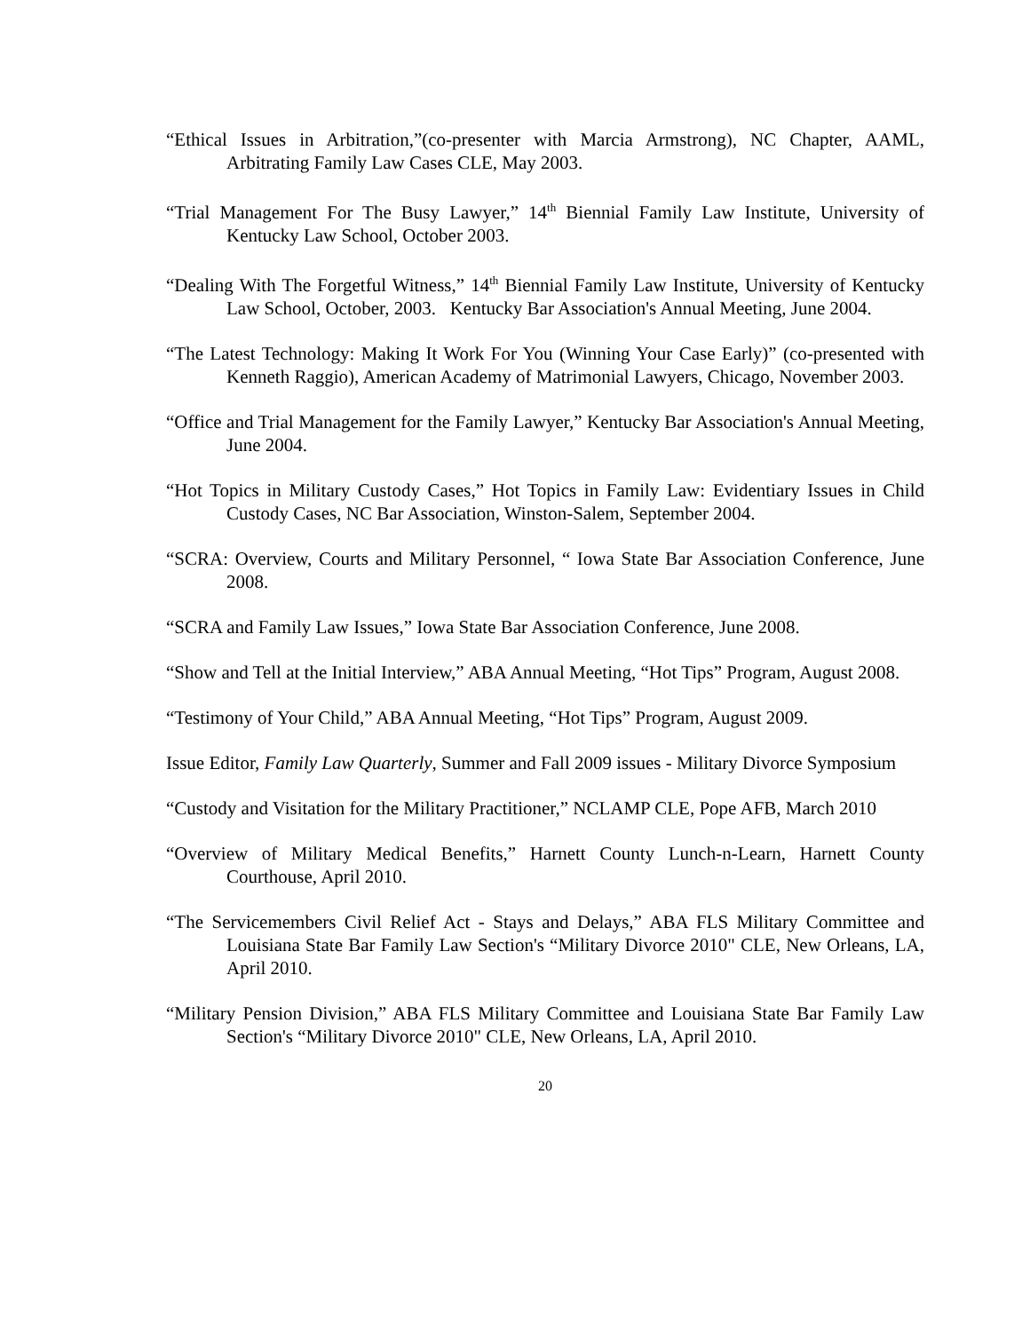“Ethical Issues in Arbitration,”(co-presenter with Marcia Armstrong), NC Chapter, AAML, Arbitrating Family Law Cases CLE, May 2003.
“Trial Management For The Busy Lawyer,” 14<sup>th</sup> Biennial Family Law Institute, University of Kentucky Law School, October 2003.
“Dealing With The Forgetful Witness,” 14<sup>th</sup> Biennial Family Law Institute, University of Kentucky Law School, October, 2003. Kentucky Bar Association's Annual Meeting, June 2004.
“The Latest Technology: Making It Work For You (Winning Your Case Early)” (co-presented with Kenneth Raggio), American Academy of Matrimonial Lawyers, Chicago, November 2003.
“Office and Trial Management for the Family Lawyer,” Kentucky Bar Association's Annual Meeting, June 2004.
“Hot Topics in Military Custody Cases,” Hot Topics in Family Law: Evidentiary Issues in Child Custody Cases, NC Bar Association, Winston-Salem, September 2004.
“SCRA: Overview, Courts and Military Personnel, “ Iowa State Bar Association Conference, June 2008.
“SCRA and Family Law Issues,” Iowa State Bar Association Conference, June 2008.
“Show and Tell at the Initial Interview,” ABA Annual Meeting, “Hot Tips” Program, August 2008.
“Testimony of Your Child,” ABA Annual Meeting, “Hot Tips” Program, August 2009.
Issue Editor, Family Law Quarterly, Summer and Fall 2009 issues - Military Divorce Symposium
“Custody and Visitation for the Military Practitioner,” NCLAMP CLE, Pope AFB, March 2010
“Overview of Military Medical Benefits,” Harnett County Lunch-n-Learn, Harnett County Courthouse, April 2010.
“The Servicemembers Civil Relief Act - Stays and Delays,” ABA FLS Military Committee and Louisiana State Bar Family Law Section's “Military Divorce 2010" CLE, New Orleans, LA, April 2010.
“Military Pension Division,” ABA FLS Military Committee and Louisiana State Bar Family Law Section's “Military Divorce 2010" CLE, New Orleans, LA, April 2010.
20